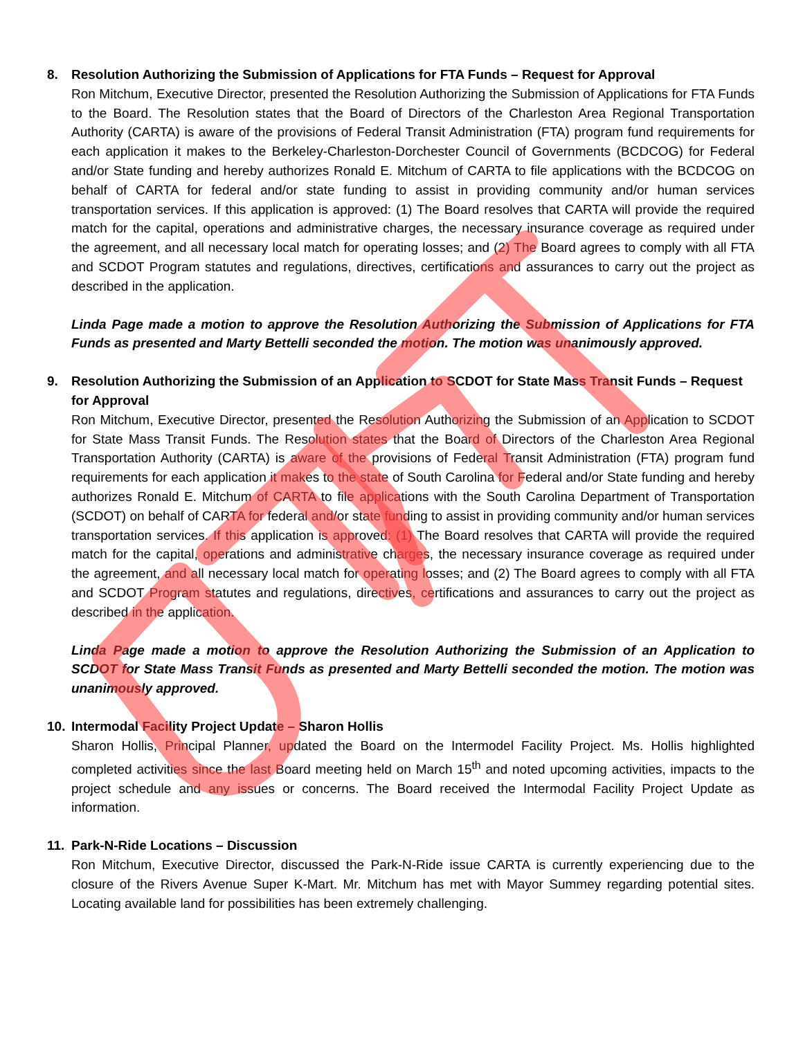8. Resolution Authorizing the Submission of Applications for FTA Funds – Request for Approval
Ron Mitchum, Executive Director, presented the Resolution Authorizing the Submission of Applications for FTA Funds to the Board. The Resolution states that the Board of Directors of the Charleston Area Regional Transportation Authority (CARTA) is aware of the provisions of Federal Transit Administration (FTA) program fund requirements for each application it makes to the Berkeley-Charleston-Dorchester Council of Governments (BCDCOG) for Federal and/or State funding and hereby authorizes Ronald E. Mitchum of CARTA to file applications with the BCDCOG on behalf of CARTA for federal and/or state funding to assist in providing community and/or human services transportation services. If this application is approved: (1) The Board resolves that CARTA will provide the required match for the capital, operations and administrative charges, the necessary insurance coverage as required under the agreement, and all necessary local match for operating losses; and (2) The Board agrees to comply with all FTA and SCDOT Program statutes and regulations, directives, certifications and assurances to carry out the project as described in the application.
Linda Page made a motion to approve the Resolution Authorizing the Submission of Applications for FTA Funds as presented and Marty Bettelli seconded the motion. The motion was unanimously approved.
9. Resolution Authorizing the Submission of an Application to SCDOT for State Mass Transit Funds – Request for Approval
Ron Mitchum, Executive Director, presented the Resolution Authorizing the Submission of an Application to SCDOT for State Mass Transit Funds. The Resolution states that the Board of Directors of the Charleston Area Regional Transportation Authority (CARTA) is aware of the provisions of Federal Transit Administration (FTA) program fund requirements for each application it makes to the state of South Carolina for Federal and/or State funding and hereby authorizes Ronald E. Mitchum of CARTA to file applications with the South Carolina Department of Transportation (SCDOT) on behalf of CARTA for federal and/or state funding to assist in providing community and/or human services transportation services. If this application is approved: (1) The Board resolves that CARTA will provide the required match for the capital, operations and administrative charges, the necessary insurance coverage as required under the agreement, and all necessary local match for operating losses; and (2) The Board agrees to comply with all FTA and SCDOT Program statutes and regulations, directives, certifications and assurances to carry out the project as described in the application.
Linda Page made a motion to approve the Resolution Authorizing the Submission of an Application to SCDOT for State Mass Transit Funds as presented and Marty Bettelli seconded the motion. The motion was unanimously approved.
10. Intermodal Facility Project Update – Sharon Hollis
Sharon Hollis, Principal Planner, updated the Board on the Intermodel Facility Project. Ms. Hollis highlighted completed activities since the last Board meeting held on March 15<sup>th</sup> and noted upcoming activities, impacts to the project schedule and any issues or concerns. The Board received the Intermodal Facility Project Update as information.
11. Park-N-Ride Locations – Discussion
Ron Mitchum, Executive Director, discussed the Park-N-Ride issue CARTA is currently experiencing due to the closure of the Rivers Avenue Super K-Mart. Mr. Mitchum has met with Mayor Summey regarding potential sites. Locating available land for possibilities has been extremely challenging.